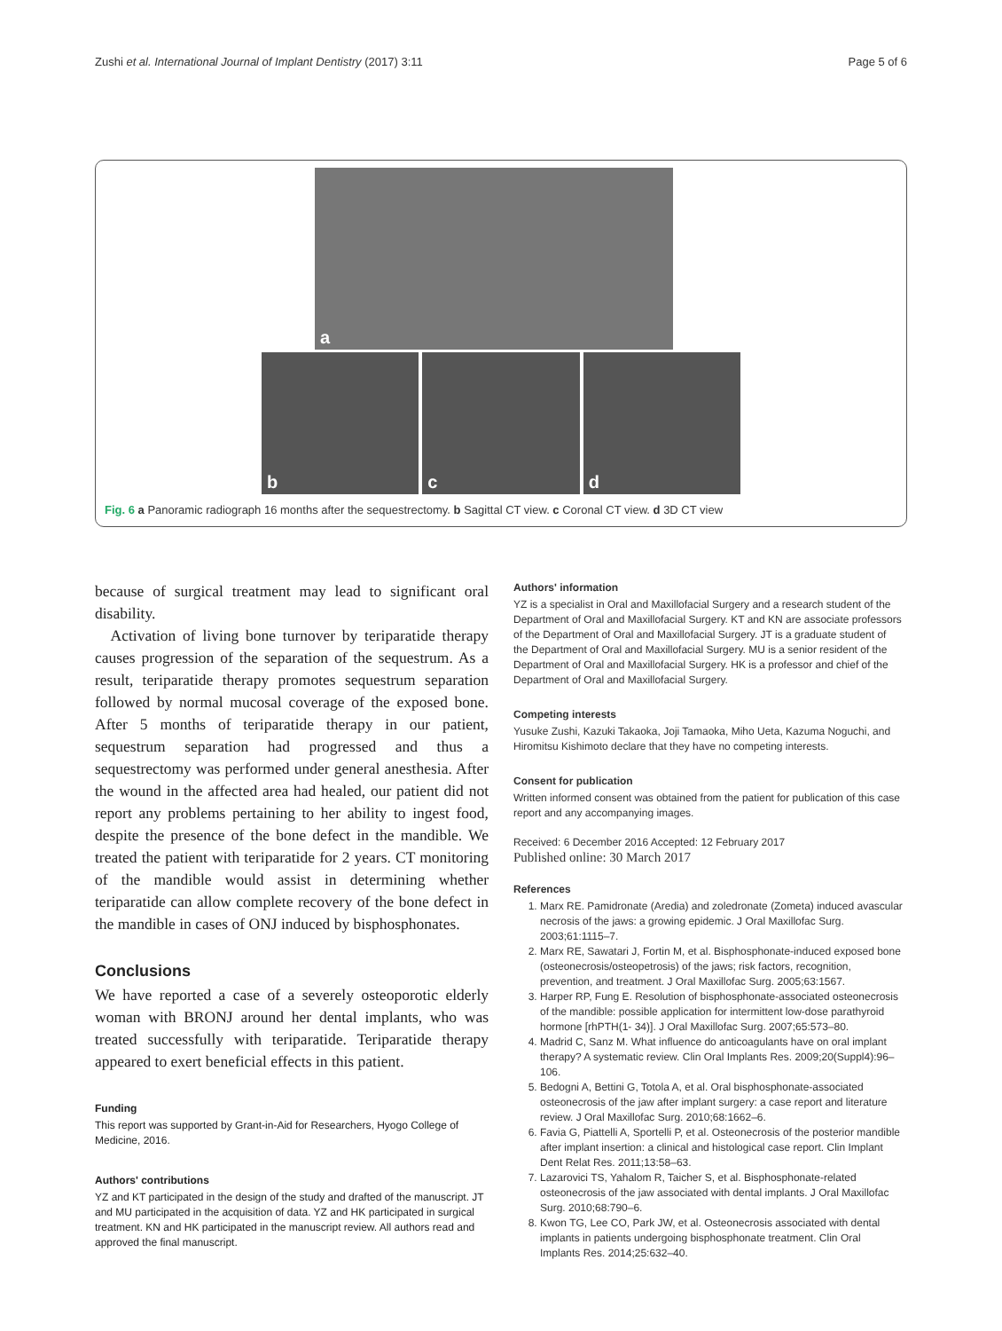Zushi et al. International Journal of Implant Dentistry (2017) 3:11 Page 5 of 6
a
b
c
d
Fig. 6 a Panoramic radiograph 16 months after the sequestrectomy. b Sagittal CT view. c Coronal CT view. d 3D CT view
because of surgical treatment may lead to significant oral disability.
Activation of living bone turnover by teriparatide therapy causes progression of the separation of the sequestrum. As a result, teriparatide therapy promotes sequestrum separation followed by normal mucosal coverage of the exposed bone. After 5 months of teriparatide therapy in our patient, sequestrum separation had progressed and thus a sequestrectomy was performed under general anesthesia. After the wound in the affected area had healed, our patient did not report any problems pertaining to her ability to ingest food, despite the presence of the bone defect in the mandible. We treated the patient with teriparatide for 2 years. CT monitoring of the mandible would assist in determining whether teriparatide can allow complete recovery of the bone defect in the mandible in cases of ONJ induced by bisphosphonates.
Conclusions
We have reported a case of a severely osteoporotic elderly woman with BRONJ around her dental implants, who was treated successfully with teriparatide. Teriparatide therapy appeared to exert beneficial effects in this patient.
Funding
This report was supported by Grant-in-Aid for Researchers, Hyogo College of Medicine, 2016.
Authors' contributions
YZ and KT participated in the design of the study and drafted of the manuscript. JT and MU participated in the acquisition of data. YZ and HK participated in surgical treatment. KN and HK participated in the manuscript review. All authors read and approved the final manuscript.
Authors' information
YZ is a specialist in Oral and Maxillofacial Surgery and a research student of the Department of Oral and Maxillofacial Surgery. KT and KN are associate professors of the Department of Oral and Maxillofacial Surgery. JT is a graduate student of the Department of Oral and Maxillofacial Surgery. MU is a senior resident of the Department of Oral and Maxillofacial Surgery. HK is a professor and chief of the Department of Oral and Maxillofacial Surgery.
Competing interests
Yusuke Zushi, Kazuki Takaoka, Joji Tamaoka, Miho Ueta, Kazuma Noguchi, and Hiromitsu Kishimoto declare that they have no competing interests.
Consent for publication
Written informed consent was obtained from the patient for publication of this case report and any accompanying images.
Received: 6 December 2016 Accepted: 12 February 2017
Published online: 30 March 2017
References
1. Marx RE. Pamidronate (Aredia) and zoledronate (Zometa) induced avascular necrosis of the jaws: a growing epidemic. J Oral Maxillofac Surg. 2003;61:1115–7.
2. Marx RE, Sawatari J, Fortin M, et al. Bisphosphonate-induced exposed bone (osteonecrosis/osteopetrosis) of the jaws; risk factors, recognition, prevention, and treatment. J Oral Maxillofac Surg. 2005;63:1567.
3. Harper RP, Fung E. Resolution of bisphosphonate-associated osteonecrosis of the mandible: possible application for intermittent low-dose parathyroid hormone [rhPTH(1- 34)]. J Oral Maxillofac Surg. 2007;65:573–80.
4. Madrid C, Sanz M. What influence do anticoagulants have on oral implant therapy? A systematic review. Clin Oral Implants Res. 2009;20(Suppl4):96–106.
5. Bedogni A, Bettini G, Totola A, et al. Oral bisphosphonate-associated osteonecrosis of the jaw after implant surgery: a case report and literature review. J Oral Maxillofac Surg. 2010;68:1662–6.
6. Favia G, Piattelli A, Sportelli P, et al. Osteonecrosis of the posterior mandible after implant insertion: a clinical and histological case report. Clin Implant Dent Relat Res. 2011;13:58–63.
7. Lazarovici TS, Yahalom R, Taicher S, et al. Bisphosphonate-related osteonecrosis of the jaw associated with dental implants. J Oral Maxillofac Surg. 2010;68:790–6.
8. Kwon TG, Lee CO, Park JW, et al. Osteonecrosis associated with dental implants in patients undergoing bisphosphonate treatment. Clin Oral Implants Res. 2014;25:632–40.